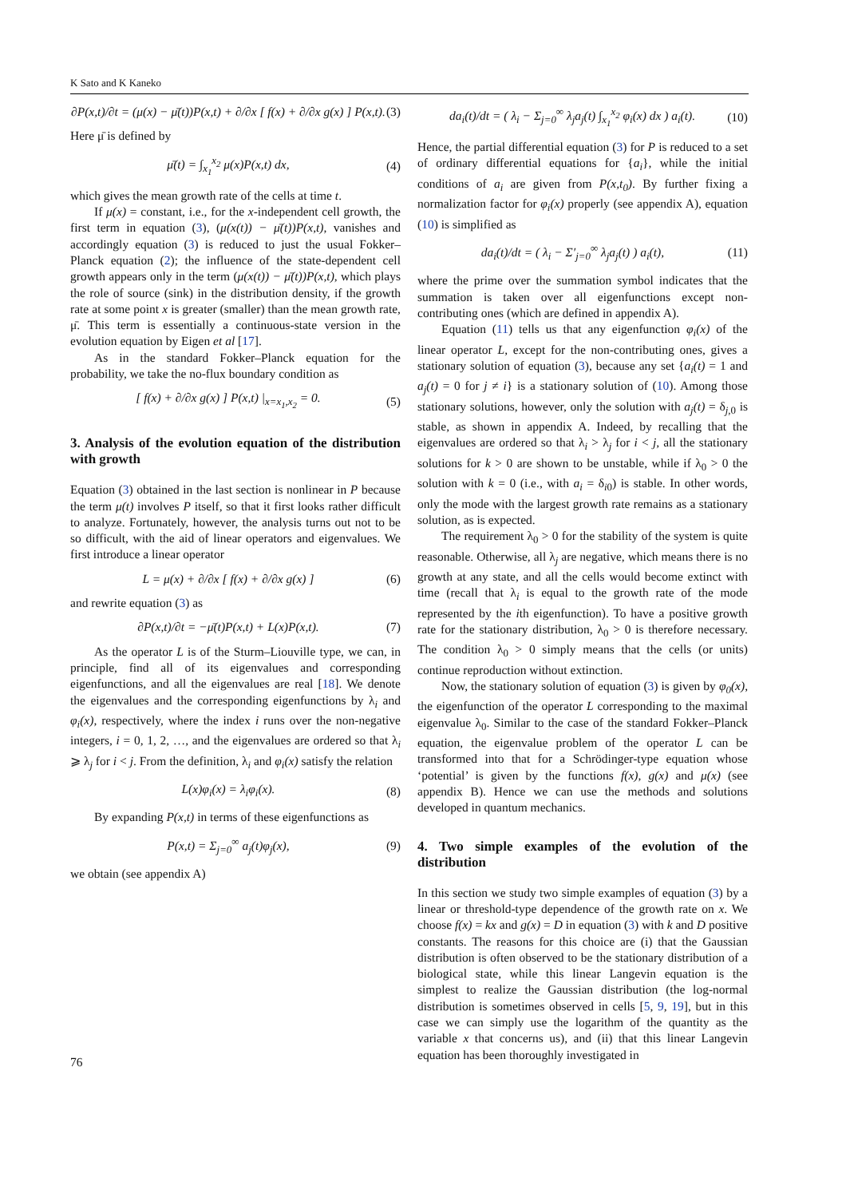K Sato and K Kaneko
∂P(x,t)/∂t = (μ(x) − μ̄(t))P(x,t) + ∂/∂x [ f(x) + ∂/∂x g(x) ] P(x,t). (3)
Here μ̄ is defined by
μ̄(t) = ∫<sub>x<sub>1</sub></sub><sup>x<sub>2</sub></sup> μ(x)P(x,t) dx, (4)
which gives the mean growth rate of the cells at time t.
If μ(x) = constant, i.e., for the x-independent cell growth, the first term in equation (3), (μ(x(t)) − μ̄(t))P(x,t), vanishes and accordingly equation (3) is reduced to just the usual Fokker–Planck equation (2); the influence of the state-dependent cell growth appears only in the term (μ(x(t)) − μ̄(t))P(x,t), which plays the role of source (sink) in the distribution density, if the growth rate at some point x is greater (smaller) than the mean growth rate, μ̄. This term is essentially a continuous-state version in the evolution equation by Eigen et al [17].
As in the standard Fokker–Planck equation for the probability, we take the no-flux boundary condition as
[ f(x) + ∂/∂x g(x) ] P(x,t) |<sub>x=x<sub>1</sub>,x<sub>2</sub></sub> = 0. (5)
3. Analysis of the evolution equation of the distribution with growth
Equation (3) obtained in the last section is nonlinear in P because the term μ(t) involves P itself, so that it first looks rather difficult to analyze. Fortunately, however, the analysis turns out not to be so difficult, with the aid of linear operators and eigenvalues. We first introduce a linear operator
L = μ(x) + ∂/∂x [ f(x) + ∂/∂x g(x) ] (6)
and rewrite equation (3) as
∂P(x,t)/∂t = −μ̄(t)P(x,t) + L(x)P(x,t). (7)
As the operator L is of the Sturm–Liouville type, we can, in principle, find all of its eigenvalues and corresponding eigenfunctions, and all the eigenvalues are real [18]. We denote the eigenvalues and the corresponding eigenfunctions by λ<sub>i</sub> and φ<sub>i</sub>(x), respectively, where the index i runs over the non-negative integers, i = 0, 1, 2, …, and the eigenvalues are ordered so that λ<sub>i</sub> ⩾ λ<sub>j</sub> for i < j. From the definition, λ<sub>i</sub> and φ<sub>i</sub>(x) satisfy the relation
L(x)φ<sub>i</sub>(x) = λ<sub>i</sub>φ<sub>i</sub>(x). (8)
By expanding P(x,t) in terms of these eigenfunctions as
P(x,t) = Σ<sub>j=0</sub><sup>∞</sup> a<sub>j</sub>(t)φ<sub>j</sub>(x), (9)
we obtain (see appendix A)
da<sub>i</sub>(t)/dt = ( λ<sub>i</sub> − Σ<sub>j=0</sub><sup>∞</sup> λ<sub>j</sub>a<sub>j</sub>(t) ∫<sub>x<sub>1</sub></sub><sup>x<sub>2</sub></sup> φ<sub>i</sub>(x) dx ) a<sub>i</sub>(t). (10)
Hence, the partial differential equation (3) for P is reduced to a set of ordinary differential equations for {a<sub>i</sub>}, while the initial conditions of a<sub>i</sub> are given from P(x,t<sub>0</sub>). By further fixing a normalization factor for φ<sub>i</sub>(x) properly (see appendix A), equation (10) is simplified as
da<sub>i</sub>(t)/dt = ( λ<sub>i</sub> − Σ′<sub>j=0</sub><sup>∞</sup> λ<sub>j</sub>a<sub>j</sub>(t) ) a<sub>i</sub>(t), (11)
where the prime over the summation symbol indicates that the summation is taken over all eigenfunctions except non-contributing ones (which are defined in appendix A).
Equation (11) tells us that any eigenfunction φ<sub>i</sub>(x) of the linear operator L, except for the non-contributing ones, gives a stationary solution of equation (3), because any set {a<sub>i</sub>(t) = 1 and a<sub>j</sub>(t) = 0 for j ≠ i} is a stationary solution of (10). Among those stationary solutions, however, only the solution with a<sub>j</sub>(t) = δ<sub>j,0</sub> is stable, as shown in appendix A. Indeed, by recalling that the eigenvalues are ordered so that λ<sub>i</sub> > λ<sub>j</sub> for i < j, all the stationary solutions for k > 0 are shown to be unstable, while if λ<sub>0</sub> > 0 the solution with k = 0 (i.e., with a<sub>i</sub> = δ<sub>i0</sub>) is stable. In other words, only the mode with the largest growth rate remains as a stationary solution, as is expected.
The requirement λ<sub>0</sub> > 0 for the stability of the system is quite reasonable. Otherwise, all λ<sub>j</sub> are negative, which means there is no growth at any state, and all the cells would become extinct with time (recall that λ<sub>i</sub> is equal to the growth rate of the mode represented by the ith eigenfunction). To have a positive growth rate for the stationary distribution, λ<sub>0</sub> > 0 is therefore necessary. The condition λ<sub>0</sub> > 0 simply means that the cells (or units) continue reproduction without extinction.
Now, the stationary solution of equation (3) is given by φ<sub>0</sub>(x), the eigenfunction of the operator L corresponding to the maximal eigenvalue λ<sub>0</sub>. Similar to the case of the standard Fokker–Planck equation, the eigenvalue problem of the operator L can be transformed into that for a Schrödinger-type equation whose ‘potential’ is given by the functions f(x), g(x) and μ(x) (see appendix B). Hence we can use the methods and solutions developed in quantum mechanics.
4. Two simple examples of the evolution of the distribution
In this section we study two simple examples of equation (3) by a linear or threshold-type dependence of the growth rate on x. We choose f(x) = kx and g(x) = D in equation (3) with k and D positive constants. The reasons for this choice are (i) that the Gaussian distribution is often observed to be the stationary distribution of a biological state, while this linear Langevin equation is the simplest to realize the Gaussian distribution (the log-normal distribution is sometimes observed in cells [5, 9, 19], but in this case we can simply use the logarithm of the quantity as the variable x that concerns us), and (ii) that this linear Langevin equation has been thoroughly investigated in
76